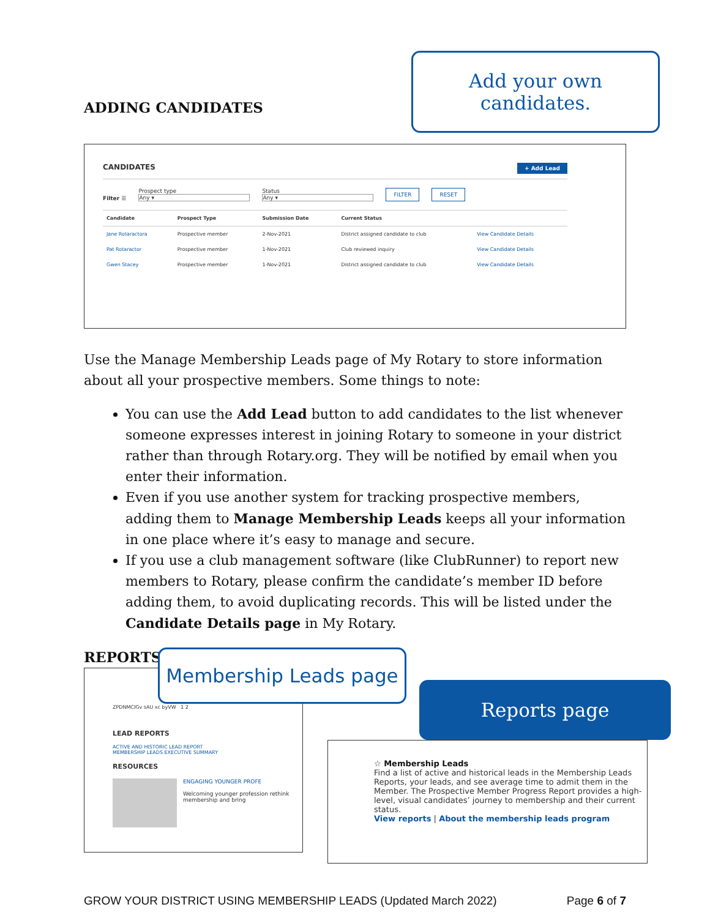ADDING CANDIDATES
Add your own candidates.
CANDIDATES + Add Lead
Filter ☰
Prospect type
Any ▾
Status
Any ▾
FILTER RESET
| Candidate | Prospect Type | Submission Date | Current Status | |
| --- | --- | --- | --- | --- |
| Jane Rotaractora | Prospective member | 2-Nov-2021 | District assigned candidate to club | View Candidate Details |
| Pat Rotaractor | Prospective member | 1-Nov-2021 | Club reviewed inquiry | View Candidate Details |
| Gwen Stacey | Prospective member | 1-Nov-2021 | District assigned candidate to club | View Candidate Details |
Use the Manage Membership Leads page of My Rotary to store information about all your prospective members. Some things to note:
You can use the Add Lead button to add candidates to the list whenever someone expresses interest in joining Rotary to someone in your district rather than through Rotary.org. They will be notified by email when you enter their information.
Even if you use another system for tracking prospective members, adding them to Manage Membership Leads keeps all your information in one place where it’s easy to manage and secure.
If you use a club management software (like ClubRunner) to report new members to Rotary, please confirm the candidate’s member ID before adding them, to avoid duplicating records. This will be listed under the Candidate Details page in My Rotary.
REPORTS
Membership Leads page
ZPDNMCIGv sAU xc byVW 1 2
LEAD REPORTS
ACTIVE AND HISTORIC LEAD REPORT
MEMBERSHIP LEADS EXECUTIVE SUMMARY
RESOURCES
ENGAGING YOUNGER PROFE
Welcoming younger profession rethink membership and bring
Reports page
☆ Membership Leads
Find a list of active and historical leads in the Membership Leads Reports, your leads, and see average time to admit them in the Member. The Prospective Member Progress Report provides a high-level, visual candidates’ journey to membership and their current status.
View reports | About the membership leads program
GROW YOUR DISTRICT USING MEMBERSHIP LEADS (Updated March 2022) Page 6 of 7